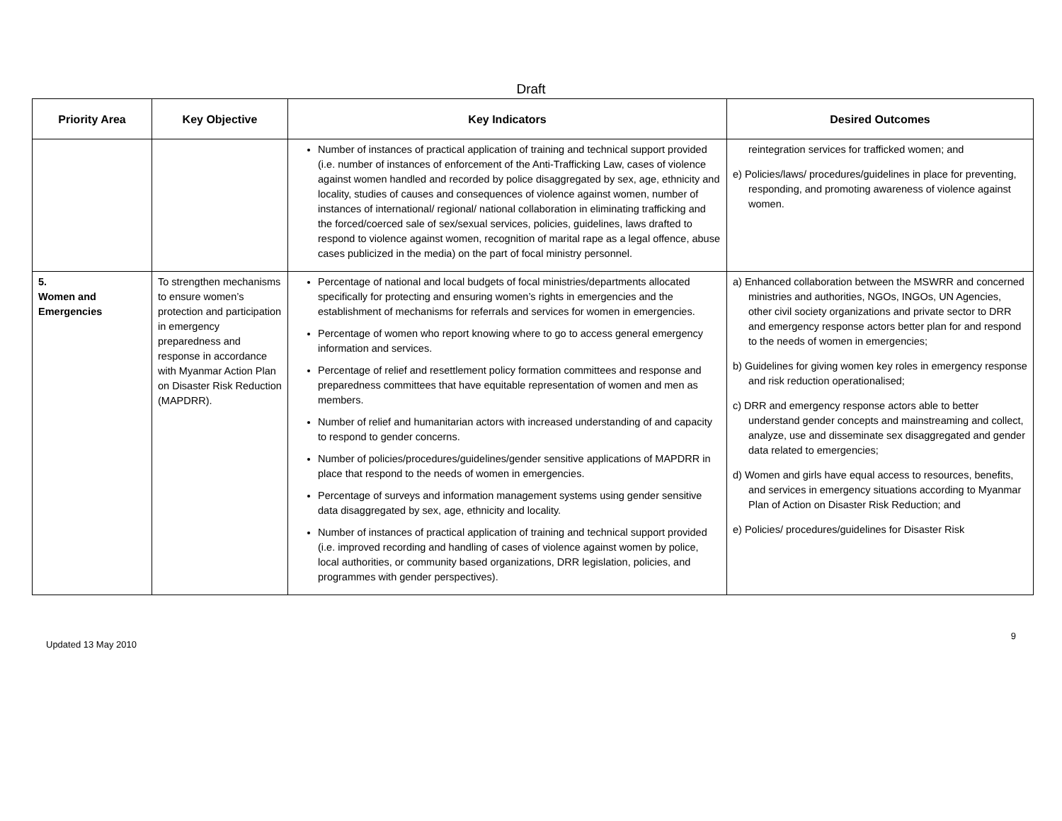Draft
| Priority Area | Key Objective | Key Indicators | Desired Outcomes |
| --- | --- | --- | --- |
| | | Number of instances of practical application of training and technical support provided (i.e. number of instances of enforcement of the Anti-Trafficking Law, cases of violence against women handled and recorded by police disaggregated by sex, age, ethnicity and locality, studies of causes and consequences of violence against women, number of instances of international/ regional/ national collaboration in eliminating trafficking and the forced/coerced sale of sex/sexual services, policies, guidelines, laws drafted to respond to violence against women, recognition of marital rape as a legal offence, abuse cases publicized in the media) on the part of focal ministry personnel. | reintegration services for trafficked women; and e) Policies/laws/ procedures/guidelines in place for preventing, responding, and promoting awareness of violence against women. |
| 5. Women and Emergencies | To strengthen mechanisms to ensure women’s protection and participation in emergency preparedness and response in accordance with Myanmar Action Plan on Disaster Risk Reduction (MAPDRR). | Percentage of national and local budgets of focal ministries/departments allocated specifically for protecting and ensuring women’s rights in emergencies and the establishment of mechanisms for referrals and services for women in emergencies. Percentage of women who report knowing where to go to access general emergency information and services. Percentage of relief and resettlement policy formation committees and response and preparedness committees that have equitable representation of women and men as members. Number of relief and humanitarian actors with increased understanding of and capacity to respond to gender concerns. Number of policies/procedures/guidelines/gender sensitive applications of MAPDRR in place that respond to the needs of women in emergencies. Percentage of surveys and information management systems using gender sensitive data disaggregated by sex, age, ethnicity and locality. Number of instances of practical application of training and technical support provided (i.e. improved recording and handling of cases of violence against women by police, local authorities, or community based organizations, DRR legislation, policies, and programmes with gender perspectives). | a) Enhanced collaboration between the MSWRR and concerned ministries and authorities, NGOs, INGOs, UN Agencies, other civil society organizations and private sector to DRR and emergency response actors better plan for and respond to the needs of women in emergencies; b) Guidelines for giving women key roles in emergency response and risk reduction operationalised; c) DRR and emergency response actors able to better understand gender concepts and mainstreaming and collect, analyze, use and disseminate sex disaggregated and gender data related to emergencies; d) Women and girls have equal access to resources, benefits, and services in emergency situations according to Myanmar Plan of Action on Disaster Risk Reduction; and e) Policies/ procedures/guidelines for Disaster Risk |
Updated 13 May 2010 9